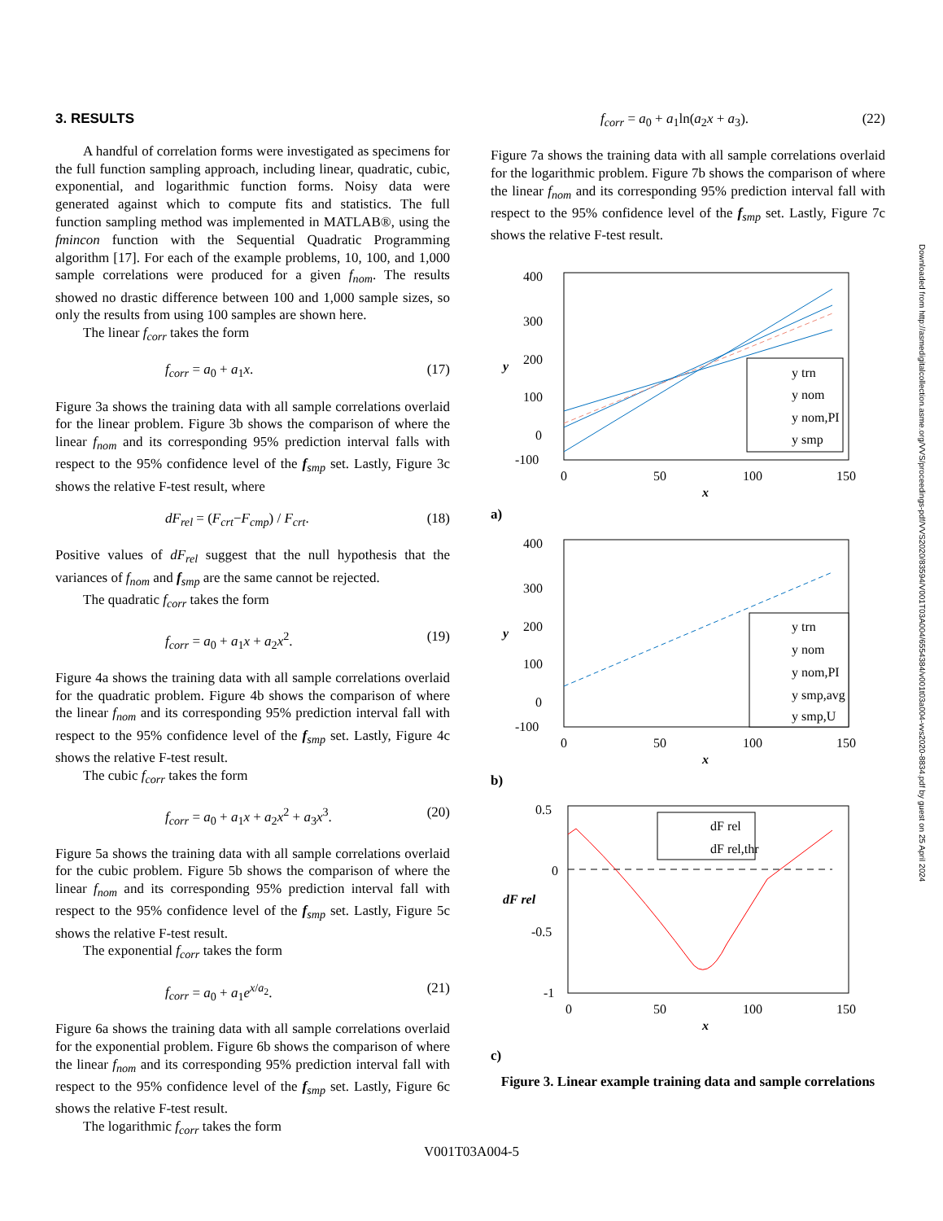3. RESULTS
A handful of correlation forms were investigated as specimens for the full function sampling approach, including linear, quadratic, cubic, exponential, and logarithmic function forms. Noisy data were generated against which to compute fits and statistics. The full function sampling method was implemented in MATLAB®, using the fmincon function with the Sequential Quadratic Programming algorithm [17]. For each of the example problems, 10, 100, and 1,000 sample correlations were produced for a given f<sub>nom</sub>. The results showed no drastic difference between 100 and 1,000 sample sizes, so only the results from using 100 samples are shown here.
The linear f<sub>corr</sub> takes the form
f<sub>corr</sub> = a<sub>0</sub> + a<sub>1</sub>x. (17)
Figure 3a shows the training data with all sample correlations overlaid for the linear problem. Figure 3b shows the comparison of where the linear f<sub>nom</sub> and its corresponding 95% prediction interval falls with respect to the 95% confidence level of the f<sub>smp</sub> set. Lastly, Figure 3c shows the relative F-test result, where
dF<sub>rel</sub> = (F<sub>crt</sub>−F<sub>cmp</sub>) / F<sub>crt</sub>. (18)
Positive values of dF<sub>rel</sub> suggest that the null hypothesis that the variances of f<sub>nom</sub> and f<sub>smp</sub> are the same cannot be rejected.
The quadratic f<sub>corr</sub> takes the form
f<sub>corr</sub> = a<sub>0</sub> + a<sub>1</sub>x + a<sub>2</sub>x<sup>2</sup>. (19)
Figure 4a shows the training data with all sample correlations overlaid for the quadratic problem. Figure 4b shows the comparison of where the linear f<sub>nom</sub> and its corresponding 95% prediction interval fall with respect to the 95% confidence level of the f<sub>smp</sub> set. Lastly, Figure 4c shows the relative F-test result.
The cubic f<sub>corr</sub> takes the form
f<sub>corr</sub> = a<sub>0</sub> + a<sub>1</sub>x + a<sub>2</sub>x<sup>2</sup> + a<sub>3</sub>x<sup>3</sup>. (20)
Figure 5a shows the training data with all sample correlations overlaid for the cubic problem. Figure 5b shows the comparison of where the linear f<sub>nom</sub> and its corresponding 95% prediction interval fall with respect to the 95% confidence level of the f<sub>smp</sub> set. Lastly, Figure 5c shows the relative F-test result.
The exponential f<sub>corr</sub> takes the form
f<sub>corr</sub> = a<sub>0</sub> + a<sub>1</sub>e<sup>x/a<sub>2</sub></sup>. (21)
Figure 6a shows the training data with all sample correlations overlaid for the exponential problem. Figure 6b shows the comparison of where the linear f<sub>nom</sub> and its corresponding 95% prediction interval fall with respect to the 95% confidence level of the f<sub>smp</sub> set. Lastly, Figure 6c shows the relative F-test result.
The logarithmic f<sub>corr</sub> takes the form
f<sub>corr</sub> = a<sub>0</sub> + a<sub>1</sub>ln(a<sub>2</sub>x + a<sub>3</sub>). (22)
Figure 7a shows the training data with all sample correlations overlaid for the logarithmic problem. Figure 7b shows the comparison of where the linear f<sub>nom</sub> and its corresponding 95% prediction interval fall with respect to the 95% confidence level of the f<sub>smp</sub> set. Lastly, Figure 7c shows the relative F-test result.
400
300
200
100
0
-100
0
50
100
150
x
y
y trn
y nom
y nom,PI
y smp
a)
400
300
200
100
0
-100
0
50
100
150
x
y
y trn
y nom
y nom,PI
y smp,avg
y smp,U
b)
0.5
0
-0.5
-1
0
50
100
150
x
dF rel
dF rel
dF rel,thr
c)
Figure 3. Linear example training data and sample correlations
Downloaded from http://asmedigitalcollection.asme.org/VVS/proceedings-pdf/VVS2020/83594/V001T03A004/6554384/v001t03a004-vvs2020-8834.pdf by guest on 25 April 2024
V001T03A004-5